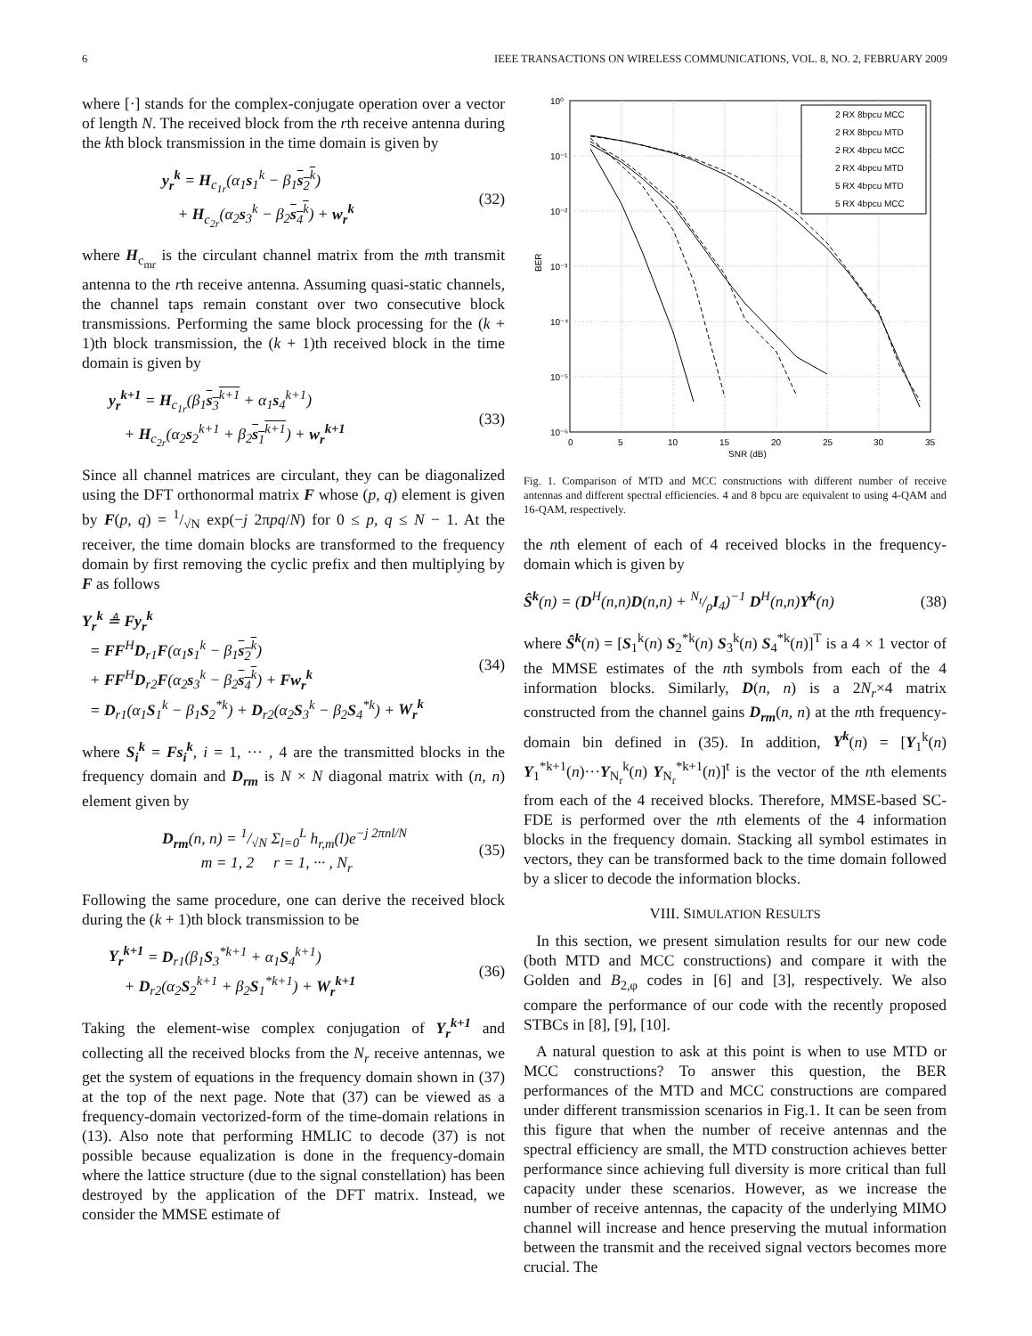6 IEEE TRANSACTIONS ON WIRELESS COMMUNICATIONS, VOL. 8, NO. 2, FEBRUARY 2009
where [·] stands for the complex-conjugate operation over a vector of length N. The received block from the rth receive antenna during the kth block transmission in the time domain is given by
y<sub>r</sub><sup>k</sup> = H<sub>c<sub>1r</sub></sub>(α<sub>1</sub>s<sub>1</sub><sup>k</sup> − β<sub>1</sub>s<sub>2</sub><sup>k</sup>)
+ H<sub>c<sub>2r</sub></sub>(α<sub>2</sub>s<sub>3</sub><sup>k</sup> − β<sub>2</sub>s<sub>4</sub><sup>k</sup>) + w<sub>r</sub><sup>k</sup>
(32)
where H<sub>c<sub>mr</sub></sub> is the circulant channel matrix from the mth transmit antenna to the rth receive antenna. Assuming quasi-static channels, the channel taps remain constant over two consecutive block transmissions. Performing the same block processing for the (k + 1)th block transmission, the (k + 1)th received block in the time domain is given by
y<sub>r</sub><sup>k+1</sup> = H<sub>c<sub>1r</sub></sub>(β<sub>1</sub>s<sub>3</sub><sup>k+1</sup> + α<sub>1</sub>s<sub>4</sub><sup>k+1</sup>)
+ H<sub>c<sub>2r</sub></sub>(α<sub>2</sub>s<sub>2</sub><sup>k+1</sup> + β<sub>2</sub>s<sub>1</sub><sup>k+1</sup>) + w<sub>r</sub><sup>k+1</sup>
(33)
Since all channel matrices are circulant, they can be diagonalized using the DFT orthonormal matrix F whose (p, q) element is given by F(p, q) = 1/√N exp(−j 2πpq/N) for 0 ≤ p, q ≤ N − 1. At the receiver, the time domain blocks are transformed to the frequency domain by first removing the cyclic prefix and then multiplying by F as follows
Y<sub>r</sub><sup>k</sup> ≜ Fy<sub>r</sub><sup>k</sup>
= FF<sup>H</sup>D<sub>r1</sub>F(α<sub>1</sub>s<sub>1</sub><sup>k</sup> − β<sub>1</sub>s<sub>2</sub><sup>k</sup>)
+ FF<sup>H</sup>D<sub>r2</sub>F(α<sub>2</sub>s<sub>3</sub><sup>k</sup> − β<sub>2</sub>s<sub>4</sub><sup>k</sup>) + Fw<sub>r</sub><sup>k</sup>
= D<sub>r1</sub>(α<sub>1</sub>S<sub>1</sub><sup>k</sup> − β<sub>1</sub>S<sub>2</sub><sup>*k</sup>) + D<sub>r2</sub>(α<sub>2</sub>S<sub>3</sub><sup>k</sup> − β<sub>2</sub>S<sub>4</sub><sup>*k</sup>) + W<sub>r</sub><sup>k</sup>
(34)
where S<sub>i</sub><sup>k</sup> = Fs<sub>i</sub><sup>k</sup>, i = 1, ··· , 4 are the transmitted blocks in the frequency domain and D<sub>rm</sub> is N × N diagonal matrix with (n, n) element given by
D<sub>rm</sub>(n, n) = 1/√N Σ<sub>l=0</sub><sup>L</sup> h<sub>r,m</sub>(l)e<sup>−j 2πnl/N</sup>
m = 1, 2 r = 1, ··· , N<sub>r</sub>
(35)
Following the same procedure, one can derive the received block during the (k + 1)th block transmission to be
Y<sub>r</sub><sup>k+1</sup> = D<sub>r1</sub>(β<sub>1</sub>S<sub>3</sub><sup>*k+1</sup> + α<sub>1</sub>S<sub>4</sub><sup>k+1</sup>)
+ D<sub>r2</sub>(α<sub>2</sub>S<sub>2</sub><sup>k+1</sup> + β<sub>2</sub>S<sub>1</sub><sup>*k+1</sup>) + W<sub>r</sub><sup>k+1</sup>
(36)
Taking the element-wise complex conjugation of Y<sub>r</sub><sup>k+1</sup> and collecting all the received blocks from the N<sub>r</sub> receive antennas, we get the system of equations in the frequency domain shown in (37) at the top of the next page. Note that (37) can be viewed as a frequency-domain vectorized-form of the time-domain relations in (13). Also note that performing HMLIC to decode (37) is not possible because equalization is done in the frequency-domain where the lattice structure (due to the signal constellation) has been destroyed by the application of the DFT matrix. Instead, we consider the MMSE estimate of
10⁰
10⁻¹
10⁻²
10⁻³
10⁻⁴
10⁻⁵
10⁻⁶
0
5
10
15
20
25
30
35
SNR (dB)
BER
2 RX 8bpcu MCC
2 RX 8bpcu MTD
2 RX 4bpcu MCC
2 RX 4bpcu MTD
5 RX 4bpcu MTD
5 RX 4bpcu MCC
Fig. 1. Comparison of MTD and MCC constructions with different number of receive antennas and different spectral efficiencies. 4 and 8 bpcu are equivalent to using 4-QAM and 16-QAM, respectively.
the nth element of each of 4 received blocks in the frequency-domain which is given by
Ŝ<sup>k</sup>(n) = (D<sup>H</sup>(n,n)D(n,n) + N<sub>t</sub>/ρI<sub>4</sub>)<sup>−1</sup> D<sup>H</sup>(n,n)Y<sup>k</sup>(n)
(38)
where Ŝ<sup>k</sup>(n) = [S<sub>1</sub><sup>k</sup>(n) S<sub>2</sub><sup>*k</sup>(n) S<sub>3</sub><sup>k</sup>(n) S<sub>4</sub><sup>*k</sup>(n)]<sup>T</sup> is a 4 × 1 vector of the MMSE estimates of the nth symbols from each of the 4 information blocks. Similarly, D(n, n) is a 2N<sub>r</sub>×4 matrix constructed from the channel gains D<sub>rm</sub>(n, n) at the nth frequency-domain bin defined in (35). In addition, Y<sup>k</sup>(n) = [Y<sub>1</sub><sup>k</sup>(n) Y<sub>1</sub><sup>*k+1</sup>(n)···Y<sub>N<sub>r</sub></sub><sup>k</sup>(n) Y<sub>N<sub>r</sub></sub><sup>*k+1</sup>(n)]<sup>t</sup> is the vector of the nth elements from each of the 4 received blocks. Therefore, MMSE-based SC-FDE is performed over the nth elements of the 4 information blocks in the frequency domain. Stacking all symbol estimates in vectors, they can be transformed back to the time domain followed by a slicer to decode the information blocks.
VIII. SIMULATION RESULTS
In this section, we present simulation results for our new code (both MTD and MCC constructions) and compare it with the Golden and B<sub>2,φ</sub> codes in [6] and [3], respectively. We also compare the performance of our code with the recently proposed STBCs in [8], [9], [10].
A natural question to ask at this point is when to use MTD or MCC constructions? To answer this question, the BER performances of the MTD and MCC constructions are compared under different transmission scenarios in Fig.1. It can be seen from this figure that when the number of receive antennas and the spectral efficiency are small, the MTD construction achieves better performance since achieving full diversity is more critical than full capacity under these scenarios. However, as we increase the number of receive antennas, the capacity of the underlying MIMO channel will increase and hence preserving the mutual information between the transmit and the received signal vectors becomes more crucial. The